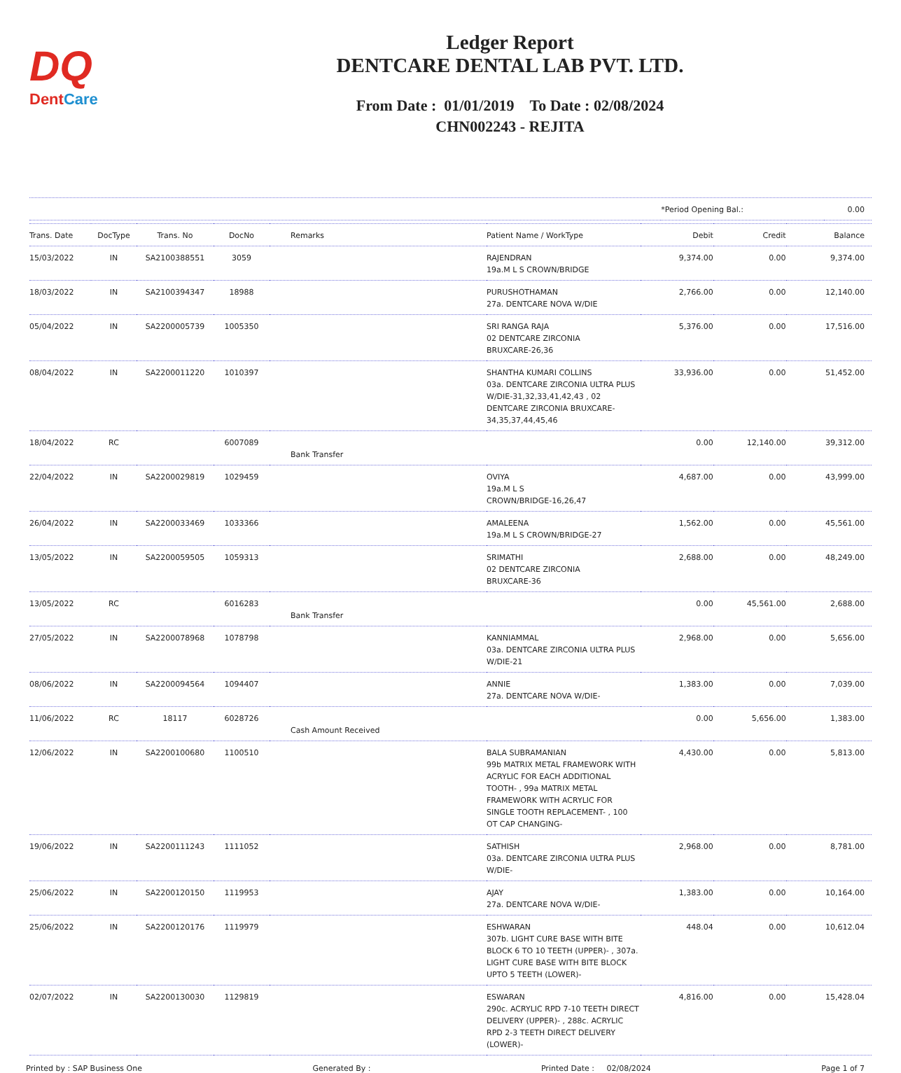DQ
DentCare
Ledger Report
DENTCARE DENTAL LAB PVT. LTD.
From Date : 01/01/2019 To Date : 02/08/2024
CHN002243 - REJITA
| | *Period Opening Bal.: | 0.00 |
| Trans. Date | DocType | Trans. No | DocNo | Remarks | Patient Name / WorkType | Debit | Credit | Balance |
| --- | --- | --- | --- | --- | --- | --- | --- | --- |
| 15/03/2022 | IN | SA2100388551 | 3059 | | RAJENDRAN 19a.M L S CROWN/BRIDGE | 9,374.00 | 0.00 | 9,374.00 |
| 18/03/2022 | IN | SA2100394347 | 18988 | | PURUSHOTHAMAN 27a. DENTCARE NOVA W/DIE | 2,766.00 | 0.00 | 12,140.00 |
| 05/04/2022 | IN | SA2200005739 | 1005350 | | SRI RANGA RAJA 02 DENTCARE ZIRCONIA BRUXCARE-26,36 | 5,376.00 | 0.00 | 17,516.00 |
| 08/04/2022 | IN | SA2200011220 | 1010397 | | SHANTHA KUMARI COLLINS 03a. DENTCARE ZIRCONIA ULTRA PLUS W/DIE-31,32,33,41,42,43 , 02 DENTCARE ZIRCONIA BRUXCARE-34,35,37,44,45,46 | 33,936.00 | 0.00 | 51,452.00 |
| 18/04/2022 | RC | | 6007089 | Bank Transfer | | 0.00 | 12,140.00 | 39,312.00 |
| 22/04/2022 | IN | SA2200029819 | 1029459 | | OVIYA 19a.M L S CROWN/BRIDGE-16,26,47 | 4,687.00 | 0.00 | 43,999.00 |
| 26/04/2022 | IN | SA2200033469 | 1033366 | | AMALEENA 19a.M L S CROWN/BRIDGE-27 | 1,562.00 | 0.00 | 45,561.00 |
| 13/05/2022 | IN | SA2200059505 | 1059313 | | SRIMATHI 02 DENTCARE ZIRCONIA BRUXCARE-36 | 2,688.00 | 0.00 | 48,249.00 |
| 13/05/2022 | RC | | 6016283 | Bank Transfer | | 0.00 | 45,561.00 | 2,688.00 |
| 27/05/2022 | IN | SA2200078968 | 1078798 | | KANNIAMMAL 03a. DENTCARE ZIRCONIA ULTRA PLUS W/DIE-21 | 2,968.00 | 0.00 | 5,656.00 |
| 08/06/2022 | IN | SA2200094564 | 1094407 | | ANNIE 27a. DENTCARE NOVA W/DIE- | 1,383.00 | 0.00 | 7,039.00 |
| 11/06/2022 | RC | 18117 | 6028726 | Cash Amount Received | | 0.00 | 5,656.00 | 1,383.00 |
| 12/06/2022 | IN | SA2200100680 | 1100510 | | BALA SUBRAMANIAN 99b MATRIX METAL FRAMEWORK WITH ACRYLIC FOR EACH ADDITIONAL TOOTH- , 99a MATRIX METAL FRAMEWORK WITH ACRYLIC FOR SINGLE TOOTH REPLACEMENT- , 100 OT CAP CHANGING- | 4,430.00 | 0.00 | 5,813.00 |
| 19/06/2022 | IN | SA2200111243 | 1111052 | | SATHISH 03a. DENTCARE ZIRCONIA ULTRA PLUS W/DIE- | 2,968.00 | 0.00 | 8,781.00 |
| 25/06/2022 | IN | SA2200120150 | 1119953 | | AJAY 27a. DENTCARE NOVA W/DIE- | 1,383.00 | 0.00 | 10,164.00 |
| 25/06/2022 | IN | SA2200120176 | 1119979 | | ESHWARAN 307b. LIGHT CURE BASE WITH BITE BLOCK 6 TO 10 TEETH (UPPER)- , 307a. LIGHT CURE BASE WITH BITE BLOCK UPTO 5 TEETH (LOWER)- | 448.04 | 0.00 | 10,612.04 |
| 02/07/2022 | IN | SA2200130030 | 1129819 | | ESWARAN 290c. ACRYLIC RPD 7-10 TEETH DIRECT DELIVERY (UPPER)- , 288c. ACRYLIC RPD 2-3 TEETH DIRECT DELIVERY (LOWER)- | 4,816.00 | 0.00 | 15,428.04 |
Printed by : SAP Business One Generated By : Printed Date : 02/08/2024 Page 1 of 7